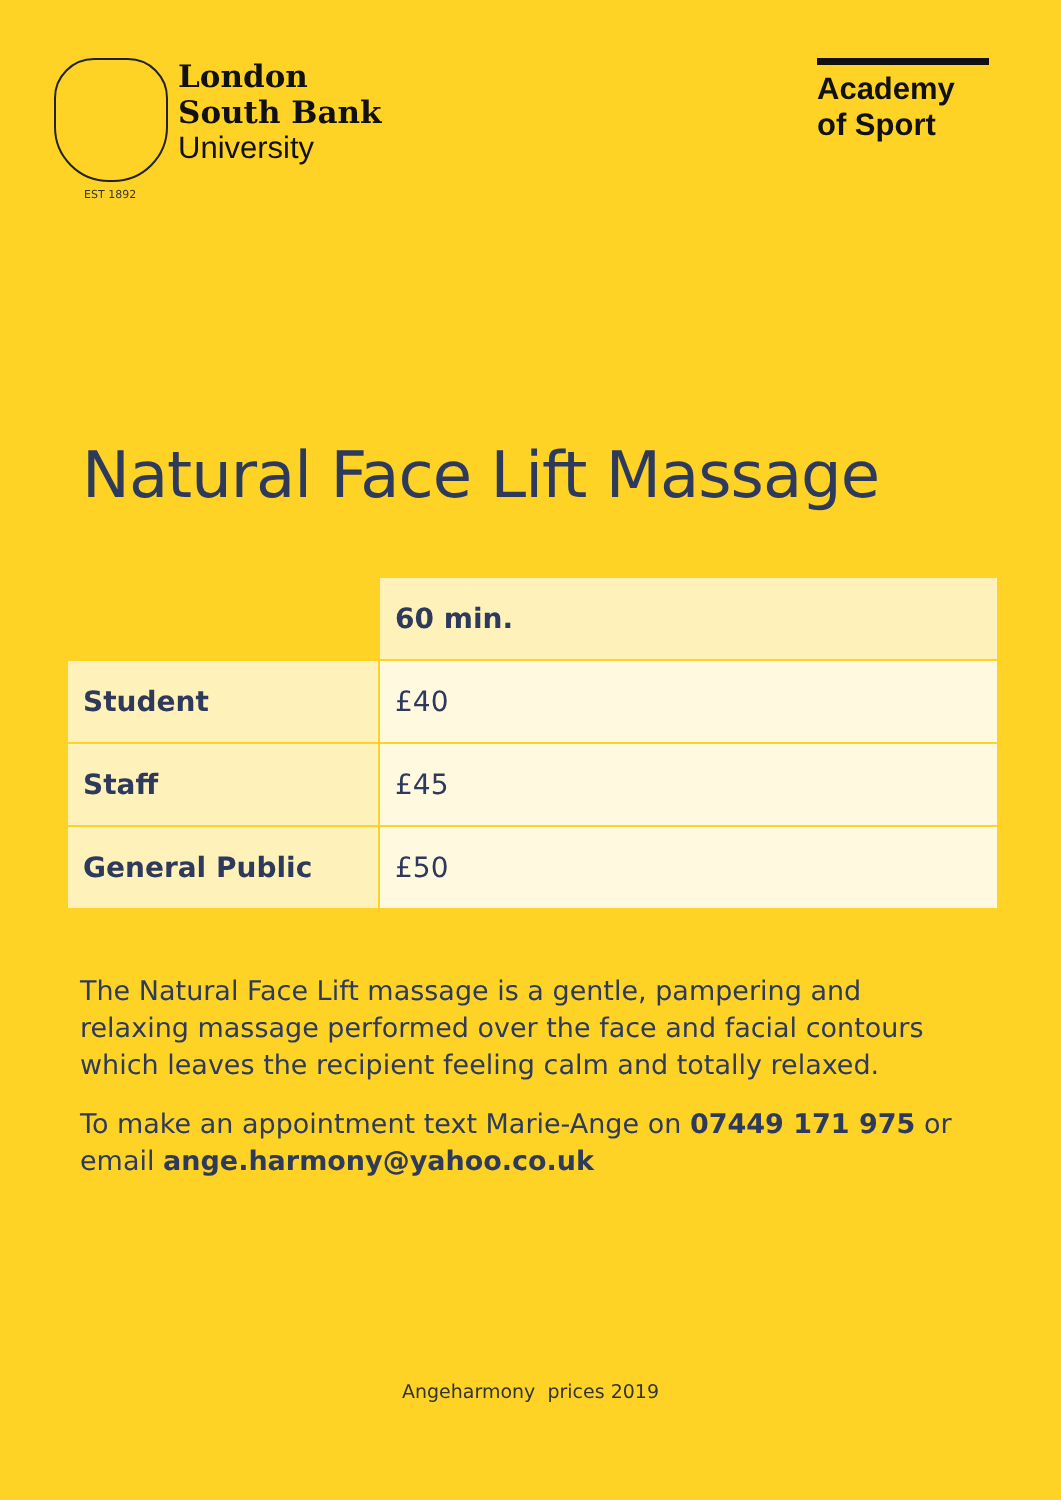London
South Bank
University
EST 1892
Academy of Sport
Natural Face Lift Massage
| | 60 min. |
| --- | --- |
| Student | £40 |
| Staff | £45 |
| General Public | £50 |
The Natural Face Lift massage is a gentle, pampering and relaxing massage performed over the face and facial contours which leaves the recipient feeling calm and totally relaxed.
To make an appointment text Marie-Ange on 07449 171 975 or email ange.harmony@yahoo.co.uk
Angeharmony prices 2019